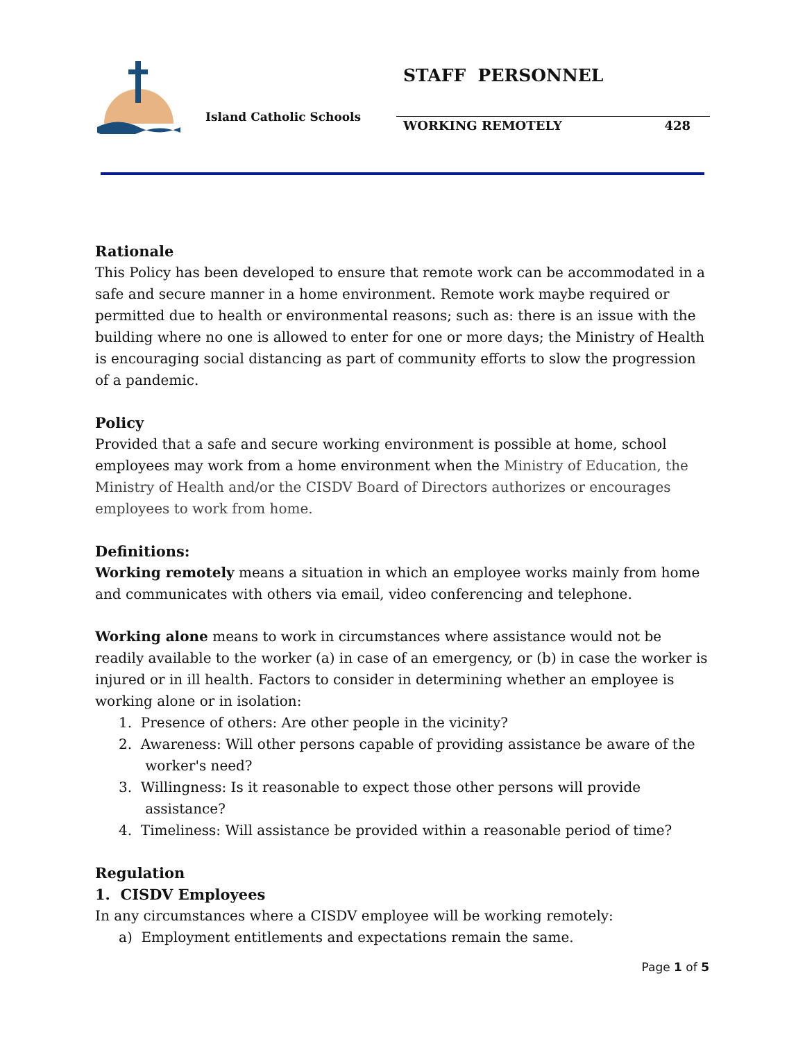Island Catholic Schools
STAFF PERSONNEL
WORKING REMOTELY 428
Rationale
This Policy has been developed to ensure that remote work can be accommodated in a safe and secure manner in a home environment. Remote work maybe required or permitted due to health or environmental reasons; such as: there is an issue with the building where no one is allowed to enter for one or more days; the Ministry of Health is encouraging social distancing as part of community efforts to slow the progression of a pandemic.
Policy
Provided that a safe and secure working environment is possible at home, school employees may work from a home environment when the Ministry of Education, the Ministry of Health and/or the CISDV Board of Directors authorizes or encourages employees to work from home.
Definitions:
Working remotely means a situation in which an employee works mainly from home and communicates with others via email, video conferencing and telephone.
Working alone means to work in circumstances where assistance would not be readily available to the worker (a) in case of an emergency, or (b) in case the worker is injured or in ill health. Factors to consider in determining whether an employee is working alone or in isolation:
1. Presence of others: Are other people in the vicinity?
2. Awareness: Will other persons capable of providing assistance be aware of the
worker's need?
3. Willingness: Is it reasonable to expect those other persons will provide
assistance?
4. Timeliness: Will assistance be provided within a reasonable period of time?
Regulation
1. CISDV Employees
In any circumstances where a CISDV employee will be working remotely:
a) Employment entitlements and expectations remain the same.
Page 1 of 5